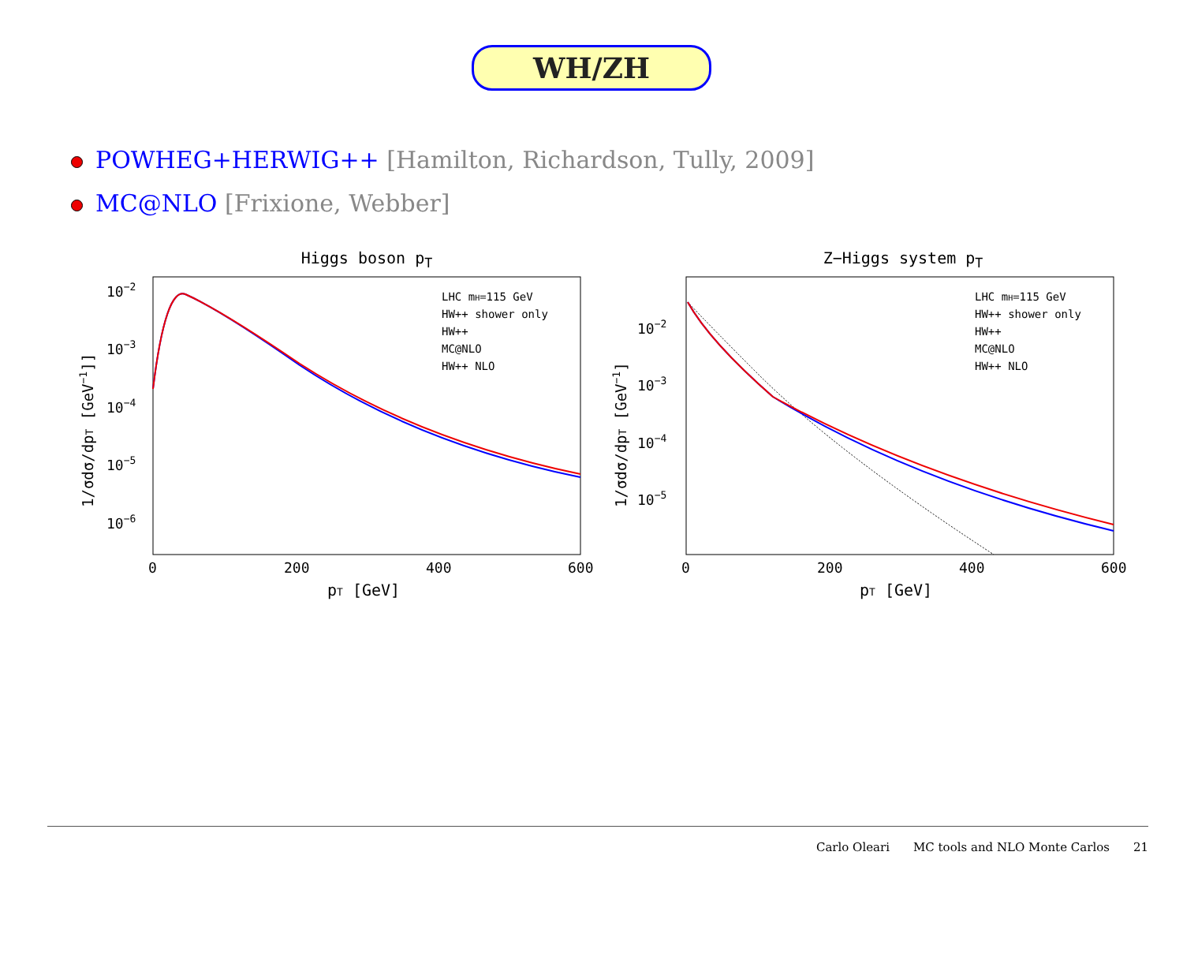WH/ZH
POWHEG+HERWIG++ [Hamilton, Richardson, Tully, 2009]
MC@NLO [Frixione, Webber]
Higgs boson p<sub>T</sub>
10−2
10−3
10−4
10−5
10−6
0
200
400
600
pT [GeV]
1/σdσ/dpT [GeV−1]]
LHC mH=115 GeV
HW++ shower only
HW++
MC@NLO
HW++ NLO
Z−Higgs system p<sub>T</sub>
10−2
10−3
10−4
10−5
0
200
400
600
pT [GeV]
1/σdσ/dpT [GeV−1]
LHC mH=115 GeV
HW++ shower only
HW++
MC@NLO
HW++ NLO
Carlo Oleari MC tools and NLO Monte Carlos 21